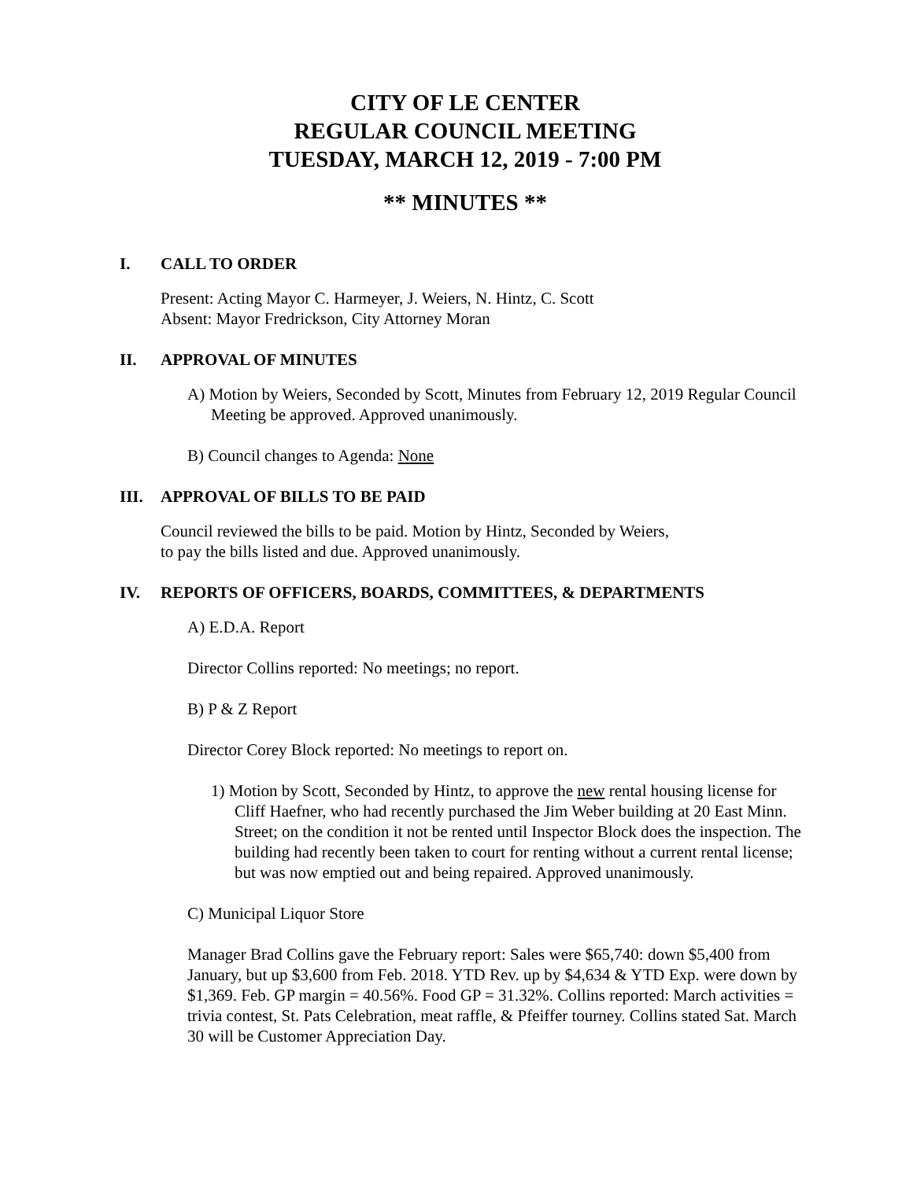CITY OF LE CENTER
REGULAR COUNCIL MEETING
TUESDAY, MARCH 12, 2019 - 7:00 PM
** MINUTES **
I. CALL TO ORDER
Present: Acting Mayor C. Harmeyer, J. Weiers, N. Hintz, C. Scott
Absent: Mayor Fredrickson, City Attorney Moran
II. APPROVAL OF MINUTES
A) Motion by Weiers, Seconded by Scott, Minutes from February 12, 2019 Regular Council Meeting be approved. Approved unanimously.
B) Council changes to Agenda: None
III. APPROVAL OF BILLS TO BE PAID
Council reviewed the bills to be paid. Motion by Hintz, Seconded by Weiers,
to pay the bills listed and due. Approved unanimously.
IV. REPORTS OF OFFICERS, BOARDS, COMMITTEES, & DEPARTMENTS
A) E.D.A. Report
Director Collins reported: No meetings; no report.
B) P & Z Report
Director Corey Block reported: No meetings to report on.
1) Motion by Scott, Seconded by Hintz, to approve the new rental housing license for Cliff Haefner, who had recently purchased the Jim Weber building at 20 East Minn. Street; on the condition it not be rented until Inspector Block does the inspection. The building had recently been taken to court for renting without a current rental license; but was now emptied out and being repaired. Approved unanimously.
C) Municipal Liquor Store
Manager Brad Collins gave the February report: Sales were $65,740: down $5,400 from January, but up $3,600 from Feb. 2018. YTD Rev. up by $4,634 & YTD Exp. were down by $1,369. Feb. GP margin = 40.56%. Food GP = 31.32%. Collins reported: March activities = trivia contest, St. Pats Celebration, meat raffle, & Pfeiffer tourney. Collins stated Sat. March 30 will be Customer Appreciation Day.